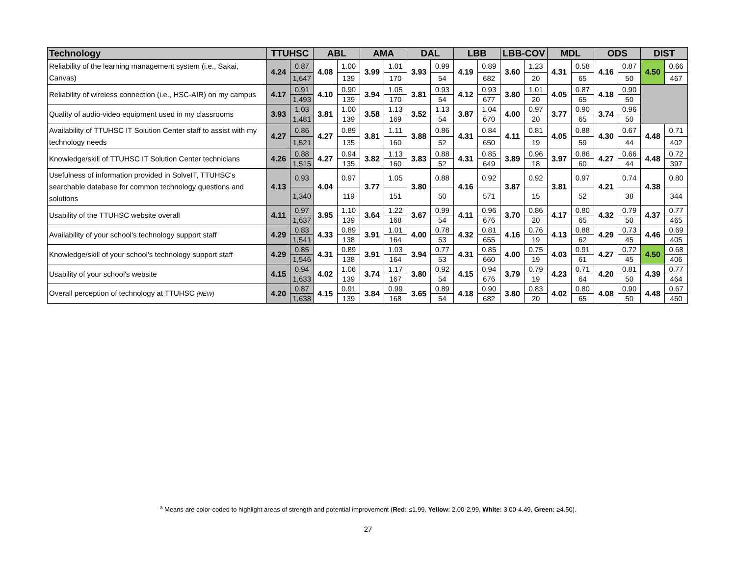| Technology | TTUHSC | | ABL | | AMA | | DAL | | LBB | | LBB-COV | | MDL | | ODS | | DIST | |
| --- | --- | --- | --- | --- | --- | --- | --- | --- | --- | --- | --- | --- | --- | --- | --- | --- | --- | --- |
| Reliability of the learning management system (i.e., Sakai, Canvas) | 4.24 | 0.87 | 4.08 | 1.00 | 3.99 | 1.01 | 3.93 | 0.99 | 4.19 | 0.89 | 3.60 | 1.23 | 4.31 | 0.58 | 4.16 | 0.87 | 4.50 | 0.66 |
| | | 1,647 | | 139 | | 170 | | 54 | | 682 | | 20 | | 65 | | 50 | | 467 |
| Reliability of wireless connection (i.e., HSC-AIR) on my campus | 4.17 | 0.91 | 4.10 | 0.90 | 3.94 | 1.05 | 3.81 | 0.93 | 4.12 | 0.93 | 3.80 | 1.01 | 4.05 | 0.87 | 4.18 | 0.90 | | |
| | | 1,493 | | 139 | | 170 | | 54 | | 677 | | 20 | | 65 | | 50 | | |
| Quality of audio-video equipment used in my classrooms | 3.93 | 1.03 | 3.81 | 1.00 | 3.58 | 1.13 | 3.52 | 1.13 | 3.87 | 1.04 | 4.00 | 0.97 | 3.77 | 0.90 | 3.74 | 0.96 | | |
| | | 1,481 | | 139 | | 169 | | 54 | | 670 | | 20 | | 65 | | 50 | | |
| Availability of TTUHSC IT Solution Center staff to assist with my technology needs | 4.27 | 0.86 | 4.27 | 0.89 | 3.81 | 1.11 | 3.88 | 0.86 | 4.31 | 0.84 | 4.11 | 0.81 | 4.05 | 0.88 | 4.30 | 0.67 | 4.48 | 0.71 |
| | | 1,521 | | 135 | | 160 | | 52 | | 650 | | 19 | | 59 | | 44 | | 402 |
| Knowledge/skill of TTUHSC IT Solution Center technicians | 4.26 | 0.88 | 4.27 | 0.94 | 3.82 | 1.13 | 3.83 | 0.88 | 4.31 | 0.85 | 3.89 | 0.96 | 3.97 | 0.86 | 4.27 | 0.66 | 4.48 | 0.72 |
| | | 1,515 | | 135 | | 160 | | 52 | | 649 | | 18 | | 60 | | 44 | | 397 |
| Usefulness of information provided in SolveIT, TTUHSC's searchable database for common technology questions and solutions | 4.13 | 0.93 | 4.04 | 0.97 | 3.77 | 1.05 | 3.80 | 0.88 | 4.16 | 0.92 | 3.87 | 0.92 | 3.81 | 0.97 | 4.21 | 0.74 | 4.38 | 0.80 |
| | | 1,340 | | 119 | | 151 | | 50 | | 571 | | 15 | | 52 | | 38 | | 344 |
| Usability of the TTUHSC website overall | 4.11 | 0.97 | 3.95 | 1.10 | 3.64 | 1.22 | 3.67 | 0.99 | 4.11 | 0.96 | 3.70 | 0.86 | 4.17 | 0.80 | 4.32 | 0.79 | 4.37 | 0.77 |
| | | 1,637 | | 139 | | 168 | | 54 | | 676 | | 20 | | 65 | | 50 | | 465 |
| Availability of your school's technology support staff | 4.29 | 0.83 | 4.33 | 0.89 | 3.91 | 1.01 | 4.00 | 0.78 | 4.32 | 0.81 | 4.16 | 0.76 | 4.13 | 0.88 | 4.29 | 0.73 | 4.46 | 0.69 |
| | | 1,541 | | 138 | | 164 | | 53 | | 655 | | 19 | | 62 | | 45 | | 405 |
| Knowledge/skill of your school's technology support staff | 4.29 | 0.85 | 4.31 | 0.89 | 3.91 | 1.03 | 3.94 | 0.77 | 4.31 | 0.85 | 4.00 | 0.75 | 4.03 | 0.91 | 4.27 | 0.72 | 4.50 | 0.68 |
| | | 1,546 | | 138 | | 164 | | 53 | | 660 | | 19 | | 61 | | 45 | | 406 |
| Usability of your school's website | 4.15 | 0.94 | 4.02 | 1.06 | 3.74 | 1.17 | 3.80 | 0.92 | 4.15 | 0.94 | 3.79 | 0.79 | 4.23 | 0.71 | 4.20 | 0.81 | 4.39 | 0.77 |
| | | 1,633 | | 139 | | 167 | | 54 | | 676 | | 19 | | 64 | | 50 | | 464 |
| Overall perception of technology at TTUHSC (NEW) | 4.20 | 0.87 | 4.15 | 0.91 | 3.84 | 0.99 | 3.65 | 0.89 | 4.18 | 0.90 | 3.80 | 0.83 | 4.02 | 0.80 | 4.08 | 0.90 | 4.48 | 0.67 |
| | | 1,638 | | 139 | | 168 | | 54 | | 682 | | 20 | | 65 | | 50 | | 460 |
<sup>a</sup> Means are color-coded to highlight areas of strength and potential improvement (Red: ≤1.99, Yellow: 2.00-2.99, White: 3.00-4.49, Green: ≥4.50).
27